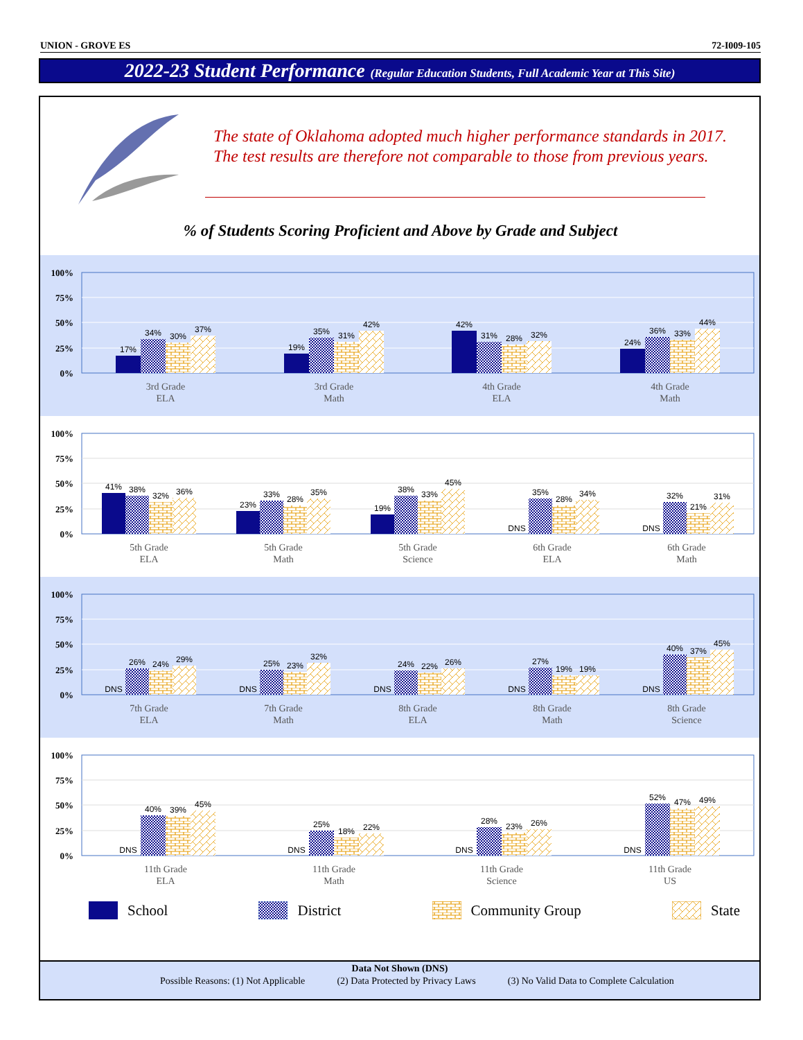UNION - GROVE ES 72-I009-105
2022-23 Student Performance (Regular Education Students, Full Academic Year at This Site)
The state of Oklahoma adopted much higher performance standards in 2017. The test results are therefore not comparable to those from previous years.
% of Students Scoring Proficient and Above by Grade and Subject
100%
75%
50%
25%
0%
17%
34%
30%
37%
19%
35%
31%
42%
42%
31%
28%
32%
24%
36%
33%
44%
3rd Grade
ELA
3rd Grade
Math
4th Grade
ELA
4th Grade
Math
100%
75%
50%
25%
0%
41%
38%
32%
36%
23%
33%
28%
35%
19%
38%
33%
45%
DNS
35%
28%
34%
DNS
32%
21%
31%
5th Grade
ELA
5th Grade
Math
5th Grade
Science
6th Grade
ELA
6th Grade
Math
100%
75%
50%
25%
0%
DNS
26%
24%
29%
DNS
25%
23%
32%
DNS
24%
22%
26%
DNS
27%
19%
19%
DNS
40%
37%
45%
7th Grade
ELA
7th Grade
Math
8th Grade
ELA
8th Grade
Math
8th Grade
Science
100%
75%
50%
25%
0%
DNS
40%
39%
45%
DNS
25%
18%
22%
DNS
28%
23%
26%
DNS
52%
47%
49%
11th Grade
ELA
11th Grade
Math
11th Grade
Science
11th Grade
US
School District Community Group State
Data Not Shown (DNS)
Possible Reasons: (1) Not Applicable (2) Data Protected by Privacy Laws (3) No Valid Data to Complete Calculation